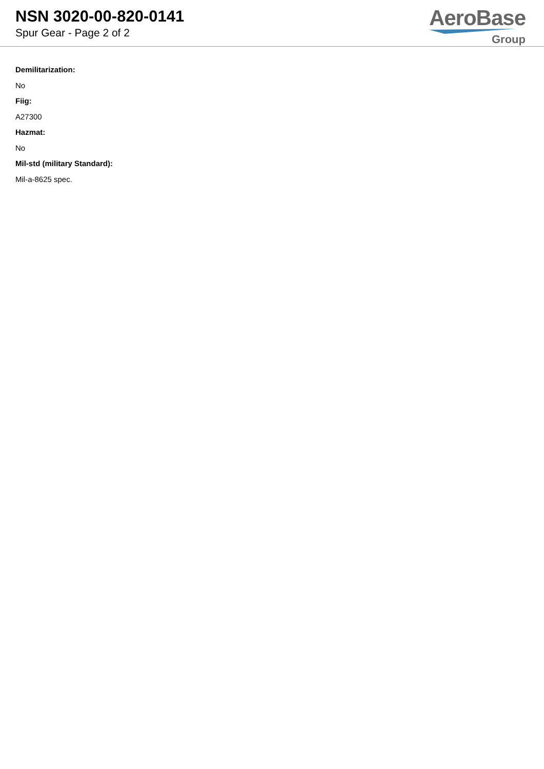NSN 3020-00-820-0141
Spur Gear - Page 2 of 2
AeroBase
Group
Demilitarization:
No
Fiig:
A27300
Hazmat:
No
Mil-std (military Standard):
Mil-a-8625 spec.